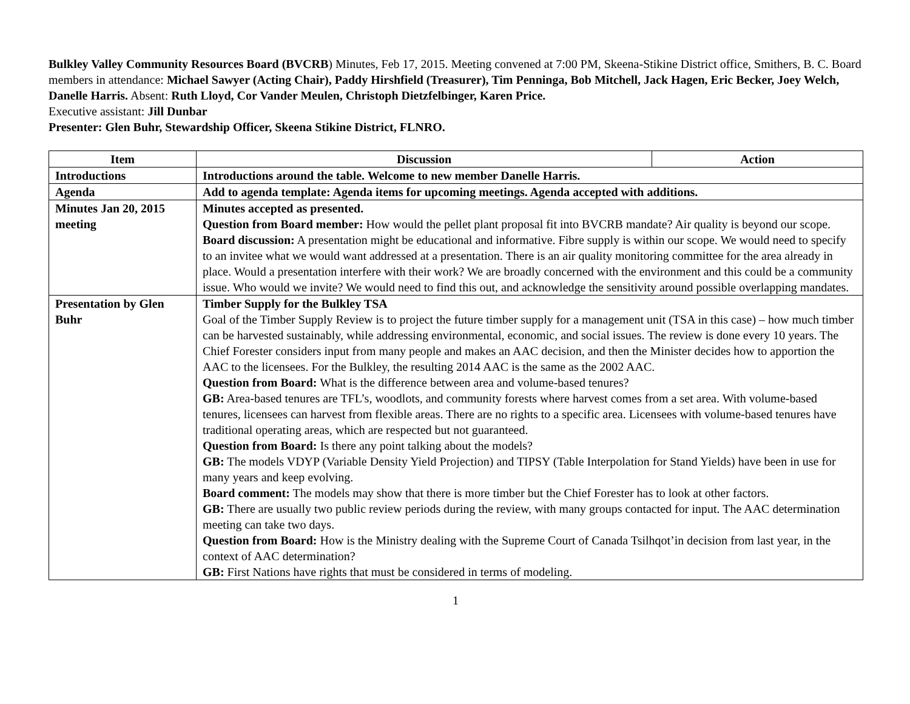Bulkley Valley Community Resources Board (BVCRB) Minutes, Feb 17, 2015. Meeting convened at 7:00 PM, Skeena-Stikine District office, Smithers, B. C. Board members in attendance: Michael Sawyer (Acting Chair), Paddy Hirshfield (Treasurer), Tim Penninga, Bob Mitchell, Jack Hagen, Eric Becker, Joey Welch, Danelle Harris. Absent: Ruth Lloyd, Cor Vander Meulen, Christoph Dietzfelbinger, Karen Price.
Executive assistant: Jill Dunbar
Presenter: Glen Buhr, Stewardship Officer, Skeena Stikine District, FLNRO.
| Item | Discussion | Action |
| --- | --- | --- |
| Introductions | Introductions around the table. Welcome to new member Danelle Harris. | |
| Agenda | Add to agenda template: Agenda items for upcoming meetings. Agenda accepted with additions. | |
| Minutes Jan 20, 2015 meeting | Minutes accepted as presented. Question from Board member: How would the pellet plant proposal fit into BVCRB mandate? Air quality is beyond our scope. Board discussion: A presentation might be educational and informative. Fibre supply is within our scope. We would need to specify to an invitee what we would want addressed at a presentation. There is an air quality monitoring committee for the area already in place. Would a presentation interfere with their work? We are broadly concerned with the environment and this could be a community issue. Who would we invite? We would need to find this out, and acknowledge the sensitivity around possible overlapping mandates. | |
| Presentation by Glen Buhr | Timber Supply for the Bulkley TSA Goal of the Timber Supply Review is to project the future timber supply for a management unit (TSA in this case) – how much timber can be harvested sustainably, while addressing environmental, economic, and social issues. The review is done every 10 years. The Chief Forester considers input from many people and makes an AAC decision, and then the Minister decides how to apportion the AAC to the licensees. For the Bulkley, the resulting 2014 AAC is the same as the 2002 AAC. Question from Board: What is the difference between area and volume-based tenures? GB: Area-based tenures are TFL’s, woodlots, and community forests where harvest comes from a set area. With volume-based tenures, licensees can harvest from flexible areas. There are no rights to a specific area. Licensees with volume-based tenures have traditional operating areas, which are respected but not guaranteed. Question from Board: Is there any point talking about the models? GB: The models VDYP (Variable Density Yield Projection) and TIPSY (Table Interpolation for Stand Yields) have been in use for many years and keep evolving. Board comment: The models may show that there is more timber but the Chief Forester has to look at other factors. GB: There are usually two public review periods during the review, with many groups contacted for input. The AAC determination meeting can take two days. Question from Board: How is the Ministry dealing with the Supreme Court of Canada Tsilhqot’in decision from last year, in the context of AAC determination? GB: First Nations have rights that must be considered in terms of modeling. | |
1